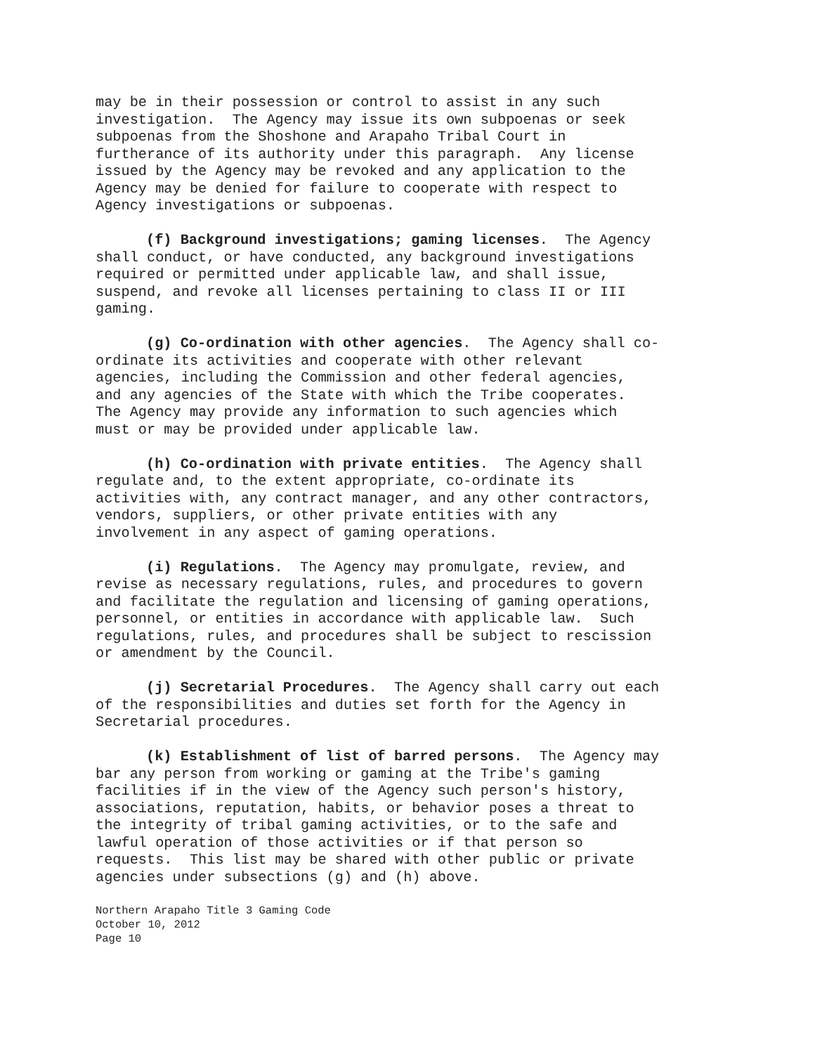may be in their possession or control to assist in any such investigation. The Agency may issue its own subpoenas or seek subpoenas from the Shoshone and Arapaho Tribal Court in furtherance of its authority under this paragraph. Any license issued by the Agency may be revoked and any application to the Agency may be denied for failure to cooperate with respect to Agency investigations or subpoenas.
(f) Background investigations; gaming licenses. The Agency shall conduct, or have conducted, any background investigations required or permitted under applicable law, and shall issue, suspend, and revoke all licenses pertaining to class II or III gaming.
(g) Co-ordination with other agencies. The Agency shall co- ordinate its activities and cooperate with other relevant agencies, including the Commission and other federal agencies, and any agencies of the State with which the Tribe cooperates. The Agency may provide any information to such agencies which must or may be provided under applicable law.
(h) Co-ordination with private entities. The Agency shall regulate and, to the extent appropriate, co-ordinate its activities with, any contract manager, and any other contractors, vendors, suppliers, or other private entities with any involvement in any aspect of gaming operations.
(i) Regulations. The Agency may promulgate, review, and revise as necessary regulations, rules, and procedures to govern and facilitate the regulation and licensing of gaming operations, personnel, or entities in accordance with applicable law. Such regulations, rules, and procedures shall be subject to rescission or amendment by the Council.
(j) Secretarial Procedures. The Agency shall carry out each of the responsibilities and duties set forth for the Agency in Secretarial procedures.
(k) Establishment of list of barred persons. The Agency may bar any person from working or gaming at the Tribe's gaming facilities if in the view of the Agency such person's history, associations, reputation, habits, or behavior poses a threat to the integrity of tribal gaming activities, or to the safe and lawful operation of those activities or if that person so requests. This list may be shared with other public or private agencies under subsections (g) and (h) above.
Northern Arapaho Title 3 Gaming Code October 10, 2012 Page 10